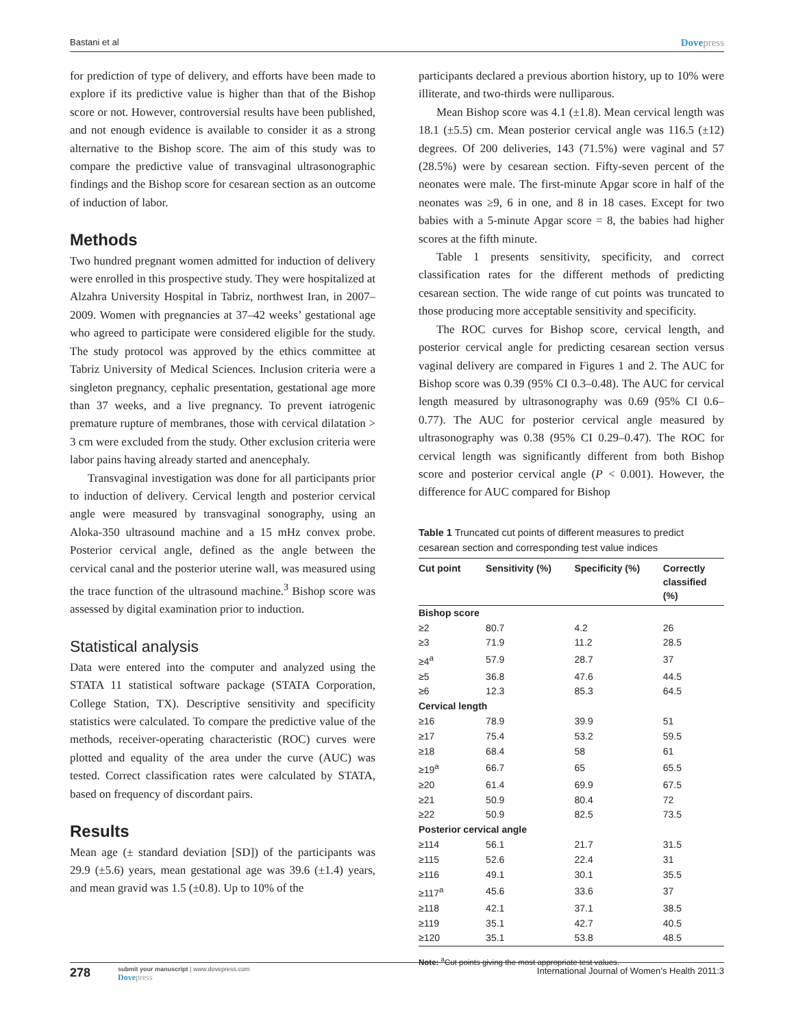Bastani et al Dovepress
for prediction of type of delivery, and efforts have been made to explore if its predictive value is higher than that of the Bishop score or not. However, controversial results have been published, and not enough evidence is available to consider it as a strong alternative to the Bishop score. The aim of this study was to compare the predictive value of transvaginal ultrasonographic findings and the Bishop score for cesarean section as an outcome of induction of labor.
Methods
Two hundred pregnant women admitted for induction of delivery were enrolled in this prospective study. They were hospitalized at Alzahra University Hospital in Tabriz, northwest Iran, in 2007–2009. Women with pregnancies at 37–42 weeks’ gestational age who agreed to participate were considered eligible for the study. The study protocol was approved by the ethics committee at Tabriz University of Medical Sciences. Inclusion criteria were a singleton pregnancy, cephalic presentation, gestational age more than 37 weeks, and a live pregnancy. To prevent iatrogenic premature rupture of membranes, those with cervical dilatation > 3 cm were excluded from the study. Other exclusion criteria were labor pains having already started and anencephaly.
Transvaginal investigation was done for all participants prior to induction of delivery. Cervical length and posterior cervical angle were measured by transvaginal sonography, using an Aloka-350 ultrasound machine and a 15 mHz convex probe. Posterior cervical angle, defined as the angle between the cervical canal and the posterior uterine wall, was measured using the trace function of the ultrasound machine.<sup>3</sup> Bishop score was assessed by digital examination prior to induction.
Statistical analysis
Data were entered into the computer and analyzed using the STATA 11 statistical software package (STATA Corporation, College Station, TX). Descriptive sensitivity and specificity statistics were calculated. To compare the predictive value of the methods, receiver-operating characteristic (ROC) curves were plotted and equality of the area under the curve (AUC) was tested. Correct classification rates were calculated by STATA, based on frequency of discordant pairs.
Results
Mean age (± standard deviation [SD]) of the participants was 29.9 (±5.6) years, mean gestational age was 39.6 (±1.4) years, and mean gravid was 1.5 (±0.8). Up to 10% of the
participants declared a previous abortion history, up to 10% were illiterate, and two-thirds were nulliparous.
Mean Bishop score was 4.1 (±1.8). Mean cervical length was 18.1 (±5.5) cm. Mean posterior cervical angle was 116.5 (±12) degrees. Of 200 deliveries, 143 (71.5%) were vaginal and 57 (28.5%) were by cesarean section. Fifty-seven percent of the neonates were male. The first-minute Apgar score in half of the neonates was ≥9, 6 in one, and 8 in 18 cases. Except for two babies with a 5-minute Apgar score = 8, the babies had higher scores at the fifth minute.
Table 1 presents sensitivity, specificity, and correct classification rates for the different methods of predicting cesarean section. The wide range of cut points was truncated to those producing more acceptable sensitivity and specificity.
The ROC curves for Bishop score, cervical length, and posterior cervical angle for predicting cesarean section versus vaginal delivery are compared in Figures 1 and 2. The AUC for Bishop score was 0.39 (95% CI 0.3–0.48). The AUC for cervical length measured by ultrasonography was 0.69 (95% CI 0.6–0.77). The AUC for posterior cervical angle measured by ultrasonography was 0.38 (95% CI 0.29–0.47). The ROC for cervical length was significantly different from both Bishop score and posterior cervical angle (P < 0.001). However, the difference for AUC compared for Bishop
Table 1 Truncated cut points of different measures to predict cesarean section and corresponding test value indices
| Cut point | Sensitivity (%) | Specificity (%) | Correctly classified (%) |
| --- | --- | --- | --- |
| Bishop score | | | |
| ≥2 | 80.7 | 4.2 | 26 |
| ≥3 | 71.9 | 11.2 | 28.5 |
| ≥4<sup>a</sup> | 57.9 | 28.7 | 37 |
| ≥5 | 36.8 | 47.6 | 44.5 |
| ≥6 | 12.3 | 85.3 | 64.5 |
| Cervical length | | | |
| ≥16 | 78.9 | 39.9 | 51 |
| ≥17 | 75.4 | 53.2 | 59.5 |
| ≥18 | 68.4 | 58 | 61 |
| ≥19<sup>a</sup> | 66.7 | 65 | 65.5 |
| ≥20 | 61.4 | 69.9 | 67.5 |
| ≥21 | 50.9 | 80.4 | 72 |
| ≥22 | 50.9 | 82.5 | 73.5 |
| Posterior cervical angle | | | |
| ≥114 | 56.1 | 21.7 | 31.5 |
| ≥115 | 52.6 | 22.4 | 31 |
| ≥116 | 49.1 | 30.1 | 35.5 |
| ≥117<sup>a</sup> | 45.6 | 33.6 | 37 |
| ≥118 | 42.1 | 37.1 | 38.5 |
| ≥119 | 35.1 | 42.7 | 40.5 |
| ≥120 | 35.1 | 53.8 | 48.5 |
Note: <sup>a</sup>Cut points giving the most appropriate test values.
278
submit your manuscript | www.dovepress.com
Dovepress
International Journal of Women’s Health 2011:3